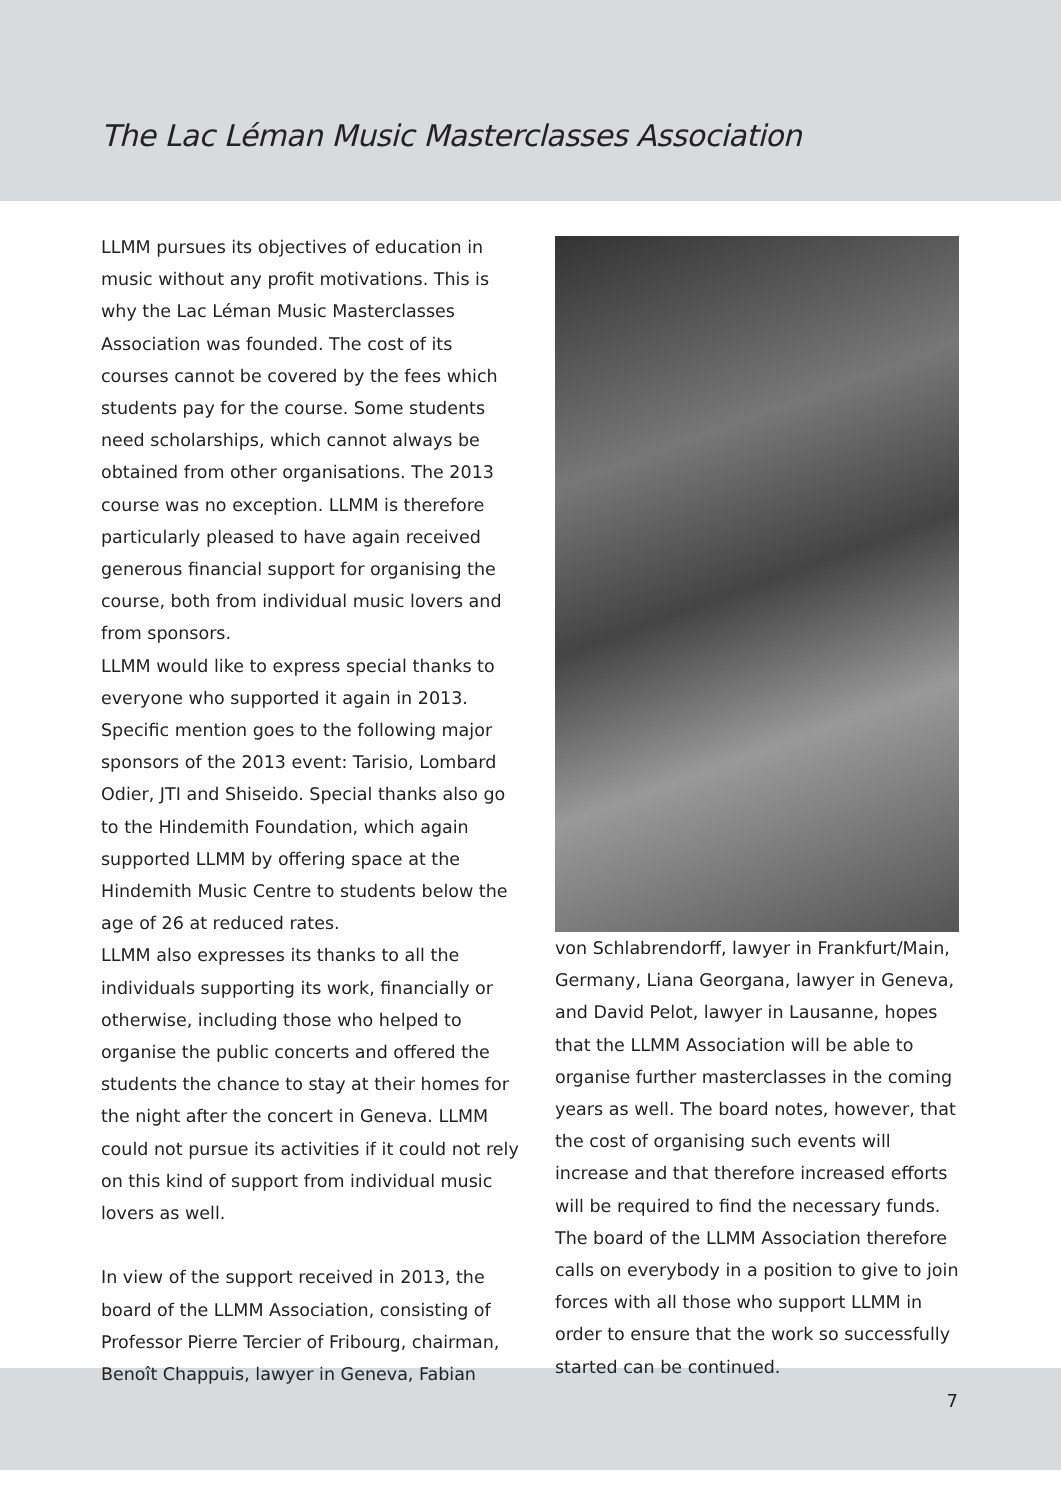The Lac Léman Music Masterclasses Association
LLMM pursues its objectives of education in music without any profit motivations. This is why the Lac Léman Music Masterclasses Association was founded. The cost of its courses cannot be covered by the fees which students pay for the course. Some students need scholarships, which cannot always be obtained from other organisations. The 2013 course was no exception. LLMM is therefore particularly pleased to have again received generous financial support for organising the course, both from individual music lovers and from sponsors.
LLMM would like to express special thanks to everyone who supported it again in 2013. Specific mention goes to the following major sponsors of the 2013 event: Tarisio, Lombard Odier, JTI and Shiseido. Special thanks also go to the Hindemith Foundation, which again supported LLMM by offering space at the Hindemith Music Centre to students below the age of 26 at reduced rates.
LLMM also expresses its thanks to all the individuals supporting its work, financially or otherwise, including those who helped to organise the public concerts and offered the students the chance to stay at their homes for the night after the concert in Geneva. LLMM could not pursue its activities if it could not rely on this kind of support from individual music lovers as well.
In view of the support received in 2013, the board of the LLMM Association, consisting of Professor Pierre Tercier of Fribourg, chairman, Benoît Chappuis, lawyer in Geneva, Fabian
von Schlabrendorff, lawyer in Frankfurt/Main, Germany, Liana Georgana, lawyer in Geneva, and David Pelot, lawyer in Lausanne, hopes that the LLMM Association will be able to organise further masterclasses in the coming years as well. The board notes, however, that the cost of organising such events will increase and that therefore increased efforts will be required to find the necessary funds. The board of the LLMM Association therefore calls on everybody in a position to give to join forces with all those who support LLMM in order to ensure that the work so successfully started can be continued.
7